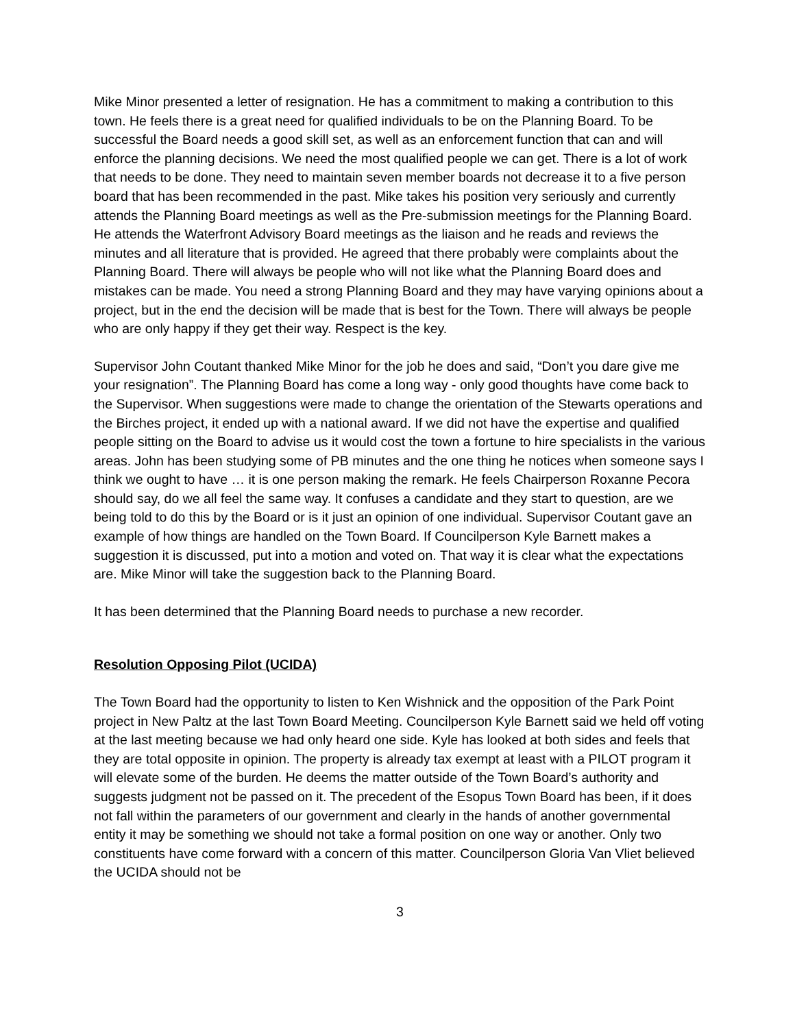Mike Minor presented a letter of resignation. He has a commitment to making a contribution to this town. He feels there is a great need for qualified individuals to be on the Planning Board. To be successful the Board needs a good skill set, as well as an enforcement function that can and will enforce the planning decisions. We need the most qualified people we can get. There is a lot of work that needs to be done. They need to maintain seven member boards not decrease it to a five person board that has been recommended in the past. Mike takes his position very seriously and currently attends the Planning Board meetings as well as the Pre-submission meetings for the Planning Board. He attends the Waterfront Advisory Board meetings as the liaison and he reads and reviews the minutes and all literature that is provided. He agreed that there probably were complaints about the Planning Board. There will always be people who will not like what the Planning Board does and mistakes can be made. You need a strong Planning Board and they may have varying opinions about a project, but in the end the decision will be made that is best for the Town. There will always be people who are only happy if they get their way. Respect is the key.
Supervisor John Coutant thanked Mike Minor for the job he does and said, “Don’t you dare give me your resignation”. The Planning Board has come a long way - only good thoughts have come back to the Supervisor. When suggestions were made to change the orientation of the Stewarts operations and the Birches project, it ended up with a national award. If we did not have the expertise and qualified people sitting on the Board to advise us it would cost the town a fortune to hire specialists in the various areas. John has been studying some of PB minutes and the one thing he notices when someone says I think we ought to have … it is one person making the remark. He feels Chairperson Roxanne Pecora should say, do we all feel the same way. It confuses a candidate and they start to question, are we being told to do this by the Board or is it just an opinion of one individual. Supervisor Coutant gave an example of how things are handled on the Town Board. If Councilperson Kyle Barnett makes a suggestion it is discussed, put into a motion and voted on. That way it is clear what the expectations are. Mike Minor will take the suggestion back to the Planning Board.
It has been determined that the Planning Board needs to purchase a new recorder.
Resolution Opposing Pilot (UCIDA)
The Town Board had the opportunity to listen to Ken Wishnick and the opposition of the Park Point project in New Paltz at the last Town Board Meeting. Councilperson Kyle Barnett said we held off voting at the last meeting because we had only heard one side. Kyle has looked at both sides and feels that they are total opposite in opinion. The property is already tax exempt at least with a PILOT program it will elevate some of the burden. He deems the matter outside of the Town Board’s authority and suggests judgment not be passed on it. The precedent of the Esopus Town Board has been, if it does not fall within the parameters of our government and clearly in the hands of another governmental entity it may be something we should not take a formal position on one way or another. Only two constituents have come forward with a concern of this matter. Councilperson Gloria Van Vliet believed the UCIDA should not be
3